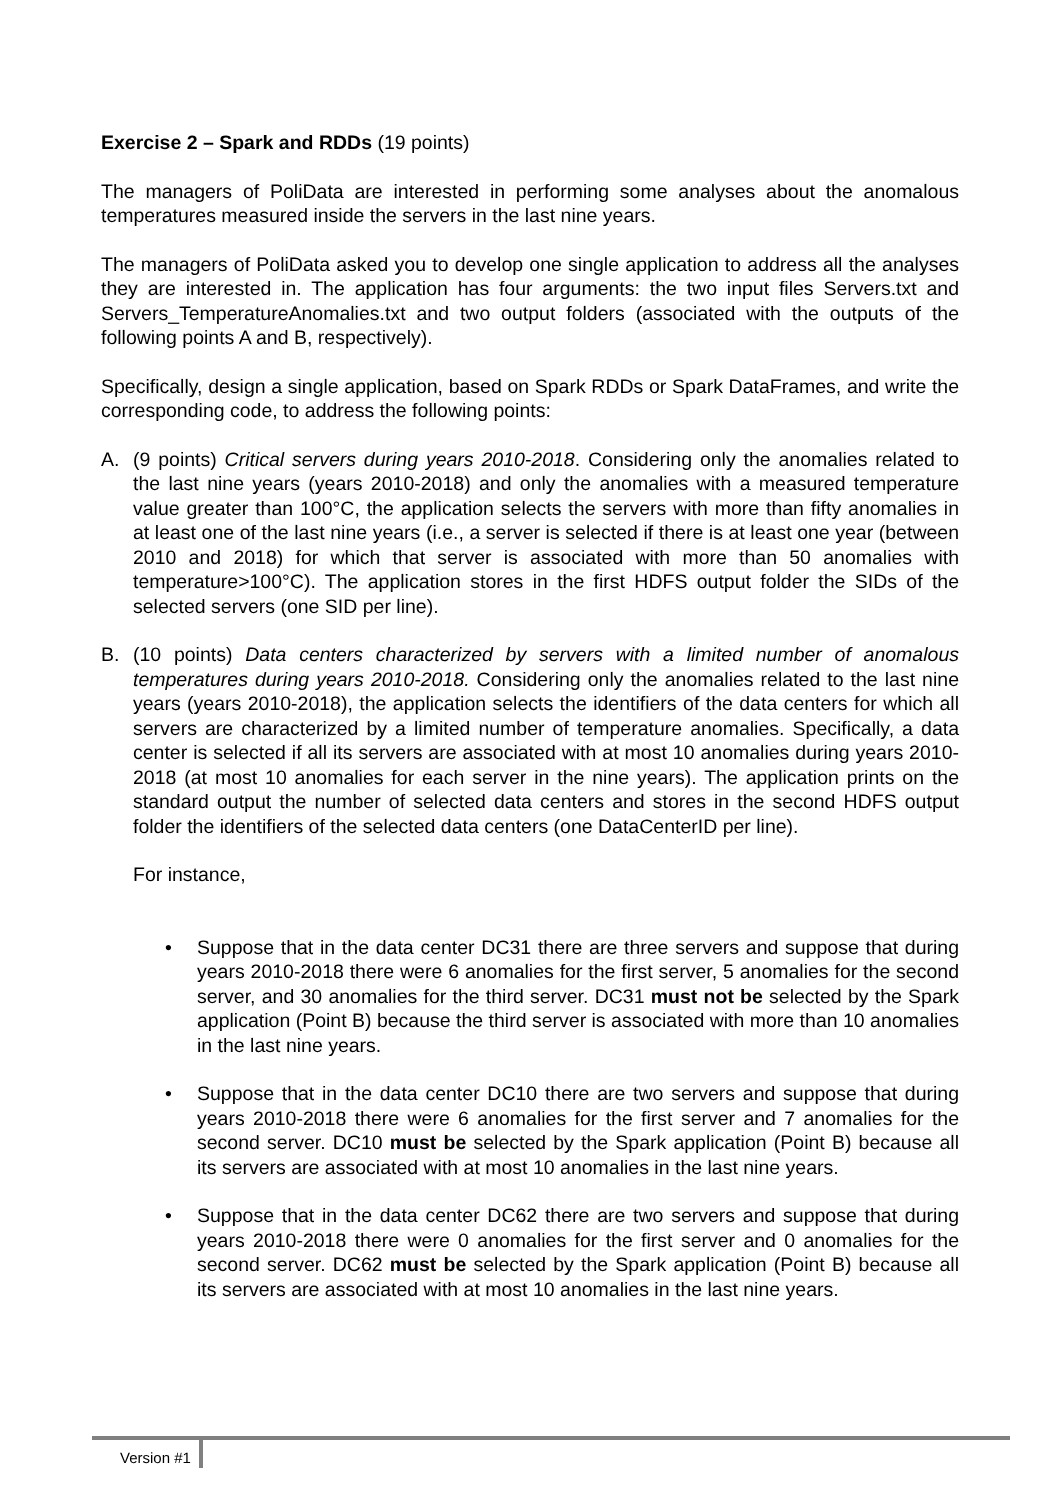Exercise 2 – Spark and RDDs (19 points)
The managers of PoliData are interested in performing some analyses about the anomalous temperatures measured inside the servers in the last nine years.
The managers of PoliData asked you to develop one single application to address all the analyses they are interested in. The application has four arguments: the two input files Servers.txt and Servers_TemperatureAnomalies.txt and two output folders (associated with the outputs of the following points A and B, respectively).
Specifically, design a single application, based on Spark RDDs or Spark DataFrames, and write the corresponding code, to address the following points:
A. (9 points) Critical servers during years 2010-2018. Considering only the anomalies related to the last nine years (years 2010-2018) and only the anomalies with a measured temperature value greater than 100°C, the application selects the servers with more than fifty anomalies in at least one of the last nine years (i.e., a server is selected if there is at least one year (between 2010 and 2018) for which that server is associated with more than 50 anomalies with temperature>100°C). The application stores in the first HDFS output folder the SIDs of the selected servers (one SID per line).
B. (10 points) Data centers characterized by servers with a limited number of anomalous temperatures during years 2010-2018. Considering only the anomalies related to the last nine years (years 2010-2018), the application selects the identifiers of the data centers for which all servers are characterized by a limited number of temperature anomalies. Specifically, a data center is selected if all its servers are associated with at most 10 anomalies during years 2010-2018 (at most 10 anomalies for each server in the nine years). The application prints on the standard output the number of selected data centers and stores in the second HDFS output folder the identifiers of the selected data centers (one DataCenterID per line).
For instance,
• Suppose that in the data center DC31 there are three servers and suppose that during years 2010-2018 there were 6 anomalies for the first server, 5 anomalies for the second server, and 30 anomalies for the third server. DC31 must not be selected by the Spark application (Point B) because the third server is associated with more than 10 anomalies in the last nine years.
• Suppose that in the data center DC10 there are two servers and suppose that during years 2010-2018 there were 6 anomalies for the first server and 7 anomalies for the second server. DC10 must be selected by the Spark application (Point B) because all its servers are associated with at most 10 anomalies in the last nine years.
• Suppose that in the data center DC62 there are two servers and suppose that during years 2010-2018 there were 0 anomalies for the first server and 0 anomalies for the second server. DC62 must be selected by the Spark application (Point B) because all its servers are associated with at most 10 anomalies in the last nine years.
Version #1